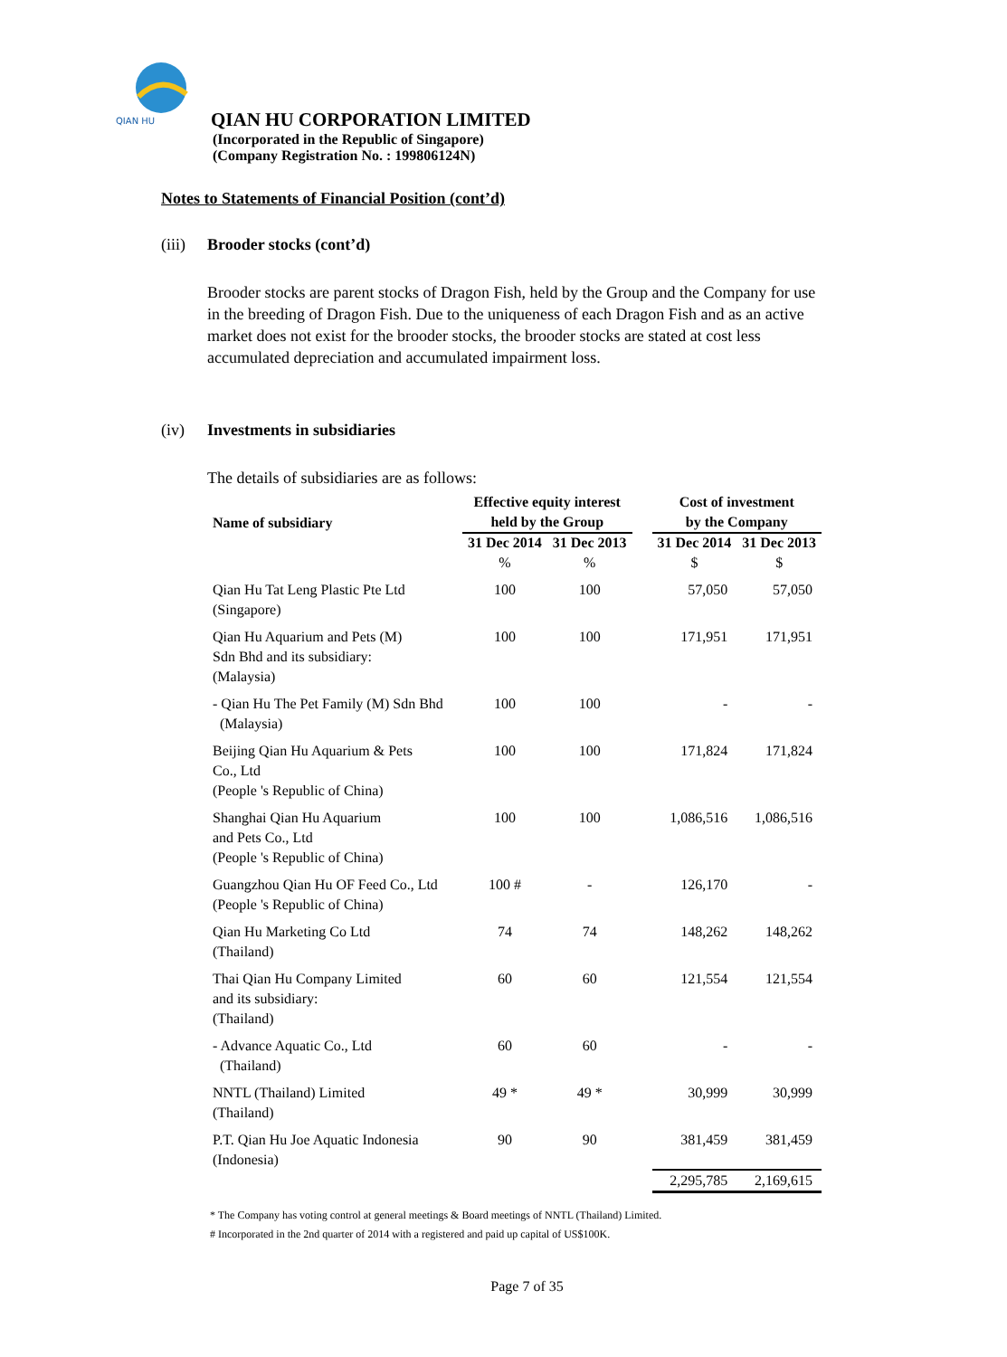QIAN HU
QIAN HU CORPORATION LIMITED
(Incorporated in the Republic of Singapore)
(Company Registration No. : 199806124N)
Notes to Statements of Financial Position (cont’d)
(iii) Brooder stocks (cont’d)
Brooder stocks are parent stocks of Dragon Fish, held by the Group and the Company for use in the breeding of Dragon Fish. Due to the uniqueness of each Dragon Fish and as an active market does not exist for the brooder stocks, the brooder stocks are stated at cost less accumulated depreciation and accumulated impairment loss.
(iv) Investments in subsidiaries
The details of subsidiaries are as follows:
| Name of subsidiary | Effective equity interest held by the Group | | | Cost of investment by the Company | |
| --- | --- | --- | --- | --- | --- |
| | 31 Dec 2014 | 31 Dec 2013 | | 31 Dec 2014 | 31 Dec 2013 |
| | % | % | | $ | $ |
| Qian Hu Tat Leng Plastic Pte Ltd (Singapore) | 100 | 100 | | 57,050 | 57,050 |
| Qian Hu Aquarium and Pets (M) Sdn Bhd and its subsidiary: (Malaysia) | 100 | 100 | | 171,951 | 171,951 |
| - Qian Hu The Pet Family (M) Sdn Bhd (Malaysia) | 100 | 100 | | - | - |
| Beijing Qian Hu Aquarium & Pets Co., Ltd (People 's Republic of China) | 100 | 100 | | 171,824 | 171,824 |
| Shanghai Qian Hu Aquarium and Pets Co., Ltd (People 's Republic of China) | 100 | 100 | | 1,086,516 | 1,086,516 |
| Guangzhou Qian Hu OF Feed Co., Ltd (People 's Republic of China) | 100 # | - | | 126,170 | - |
| Qian Hu Marketing Co Ltd (Thailand) | 74 | 74 | | 148,262 | 148,262 |
| Thai Qian Hu Company Limited and its subsidiary: (Thailand) | 60 | 60 | | 121,554 | 121,554 |
| - Advance Aquatic Co., Ltd (Thailand) | 60 | 60 | | - | - |
| NNTL (Thailand) Limited (Thailand) | 49 * | 49 * | | 30,999 | 30,999 |
| P.T. Qian Hu Joe Aquatic Indonesia (Indonesia) | 90 | 90 | | 381,459 | 381,459 |
| | | | | 2,295,785 | 2,169,615 |
* The Company has voting control at general meetings & Board meetings of NNTL (Thailand) Limited.
# Incorporated in the 2nd quarter of 2014 with a registered and paid up capital of US$100K.
Page 7 of 35